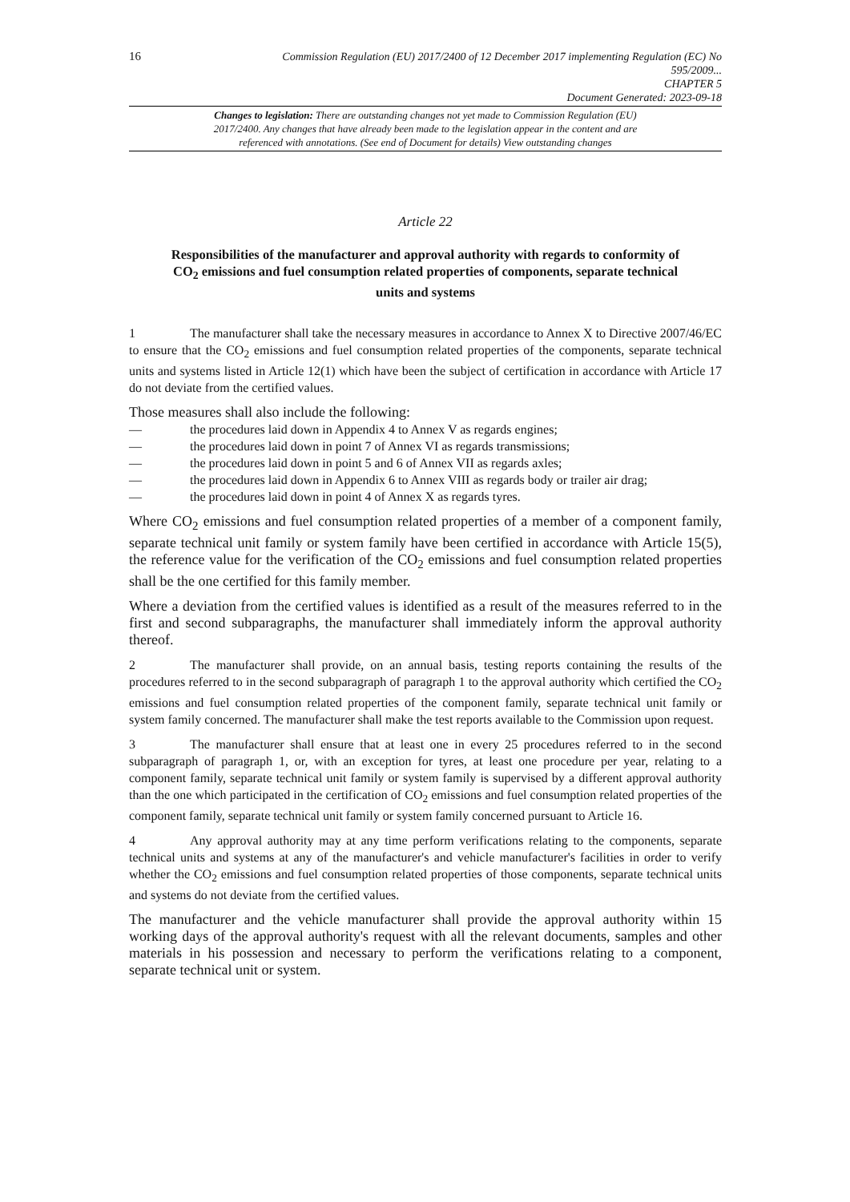16
Commission Regulation (EU) 2017/2400 of 12 December 2017 implementing Regulation (EC) No 595/2009...
CHAPTER 5
Document Generated: 2023-09-18
Changes to legislation: There are outstanding changes not yet made to Commission Regulation (EU) 2017/2400. Any changes that have already been made to the legislation appear in the content and are referenced with annotations. (See end of Document for details) View outstanding changes
Article 22
Responsibilities of the manufacturer and approval authority with regards to conformity of CO<sub>2</sub> emissions and fuel consumption related properties of components, separate technical units and systems
1 The manufacturer shall take the necessary measures in accordance to Annex X to Directive 2007/46/EC to ensure that the CO<sub>2</sub> emissions and fuel consumption related properties of the components, separate technical units and systems listed in Article 12(1) which have been the subject of certification in accordance with Article 17 do not deviate from the certified values.
Those measures shall also include the following:
— the procedures laid down in Appendix 4 to Annex V as regards engines;
— the procedures laid down in point 7 of Annex VI as regards transmissions;
— the procedures laid down in point 5 and 6 of Annex VII as regards axles;
— the procedures laid down in Appendix 6 to Annex VIII as regards body or trailer air drag;
— the procedures laid down in point 4 of Annex X as regards tyres.
Where CO<sub>2</sub> emissions and fuel consumption related properties of a member of a component family, separate technical unit family or system family have been certified in accordance with Article 15(5), the reference value for the verification of the CO<sub>2</sub> emissions and fuel consumption related properties shall be the one certified for this family member.
Where a deviation from the certified values is identified as a result of the measures referred to in the first and second subparagraphs, the manufacturer shall immediately inform the approval authority thereof.
2 The manufacturer shall provide, on an annual basis, testing reports containing the results of the procedures referred to in the second subparagraph of paragraph 1 to the approval authority which certified the CO<sub>2</sub> emissions and fuel consumption related properties of the component family, separate technical unit family or system family concerned. The manufacturer shall make the test reports available to the Commission upon request.
3 The manufacturer shall ensure that at least one in every 25 procedures referred to in the second subparagraph of paragraph 1, or, with an exception for tyres, at least one procedure per year, relating to a component family, separate technical unit family or system family is supervised by a different approval authority than the one which participated in the certification of CO<sub>2</sub> emissions and fuel consumption related properties of the component family, separate technical unit family or system family concerned pursuant to Article 16.
4 Any approval authority may at any time perform verifications relating to the components, separate technical units and systems at any of the manufacturer's and vehicle manufacturer's facilities in order to verify whether the CO<sub>2</sub> emissions and fuel consumption related properties of those components, separate technical units and systems do not deviate from the certified values.
The manufacturer and the vehicle manufacturer shall provide the approval authority within 15 working days of the approval authority's request with all the relevant documents, samples and other materials in his possession and necessary to perform the verifications relating to a component, separate technical unit or system.